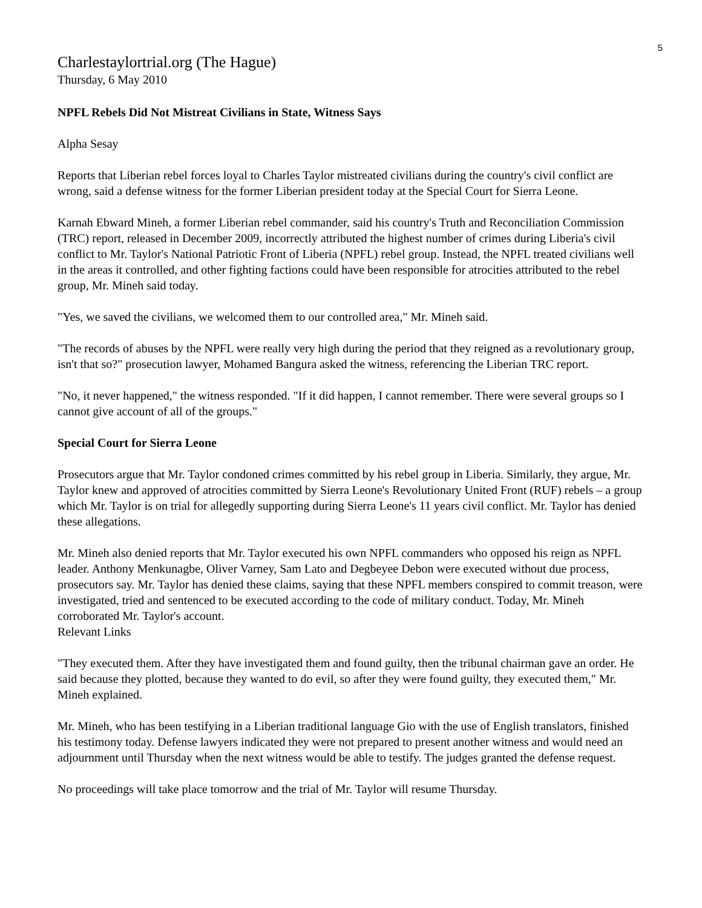5
Charlestaylortrial.org (The Hague)
Thursday, 6 May 2010
NPFL Rebels Did Not Mistreat Civilians in State, Witness Says
Alpha Sesay
Reports that Liberian rebel forces loyal to Charles Taylor mistreated civilians during the country's civil conflict are wrong, said a defense witness for the former Liberian president today at the Special Court for Sierra Leone.
Karnah Ebward Mineh, a former Liberian rebel commander, said his country's Truth and Reconciliation Commission (TRC) report, released in December 2009, incorrectly attributed the highest number of crimes during Liberia's civil conflict to Mr. Taylor's National Patriotic Front of Liberia (NPFL) rebel group. Instead, the NPFL treated civilians well in the areas it controlled, and other fighting factions could have been responsible for atrocities attributed to the rebel group, Mr. Mineh said today.
"Yes, we saved the civilians, we welcomed them to our controlled area," Mr. Mineh said.
"The records of abuses by the NPFL were really very high during the period that they reigned as a revolutionary group, isn't that so?" prosecution lawyer, Mohamed Bangura asked the witness, referencing the Liberian TRC report.
"No, it never happened," the witness responded. "If it did happen, I cannot remember. There were several groups so I cannot give account of all of the groups."
Special Court for Sierra Leone
Prosecutors argue that Mr. Taylor condoned crimes committed by his rebel group in Liberia. Similarly, they argue, Mr. Taylor knew and approved of atrocities committed by Sierra Leone's Revolutionary United Front (RUF) rebels – a group which Mr. Taylor is on trial for allegedly supporting during Sierra Leone's 11 years civil conflict. Mr. Taylor has denied these allegations.
Mr. Mineh also denied reports that Mr. Taylor executed his own NPFL commanders who opposed his reign as NPFL leader. Anthony Menkunagbe, Oliver Varney, Sam Lato and Degbeyee Debon were executed without due process, prosecutors say. Mr. Taylor has denied these claims, saying that these NPFL members conspired to commit treason, were investigated, tried and sentenced to be executed according to the code of military conduct. Today, Mr. Mineh corroborated Mr. Taylor's account.
Relevant Links
"They executed them. After they have investigated them and found guilty, then the tribunal chairman gave an order. He said because they plotted, because they wanted to do evil, so after they were found guilty, they executed them," Mr. Mineh explained.
Mr. Mineh, who has been testifying in a Liberian traditional language Gio with the use of English translators, finished his testimony today. Defense lawyers indicated they were not prepared to present another witness and would need an adjournment until Thursday when the next witness would be able to testify. The judges granted the defense request.
No proceedings will take place tomorrow and the trial of Mr. Taylor will resume Thursday.